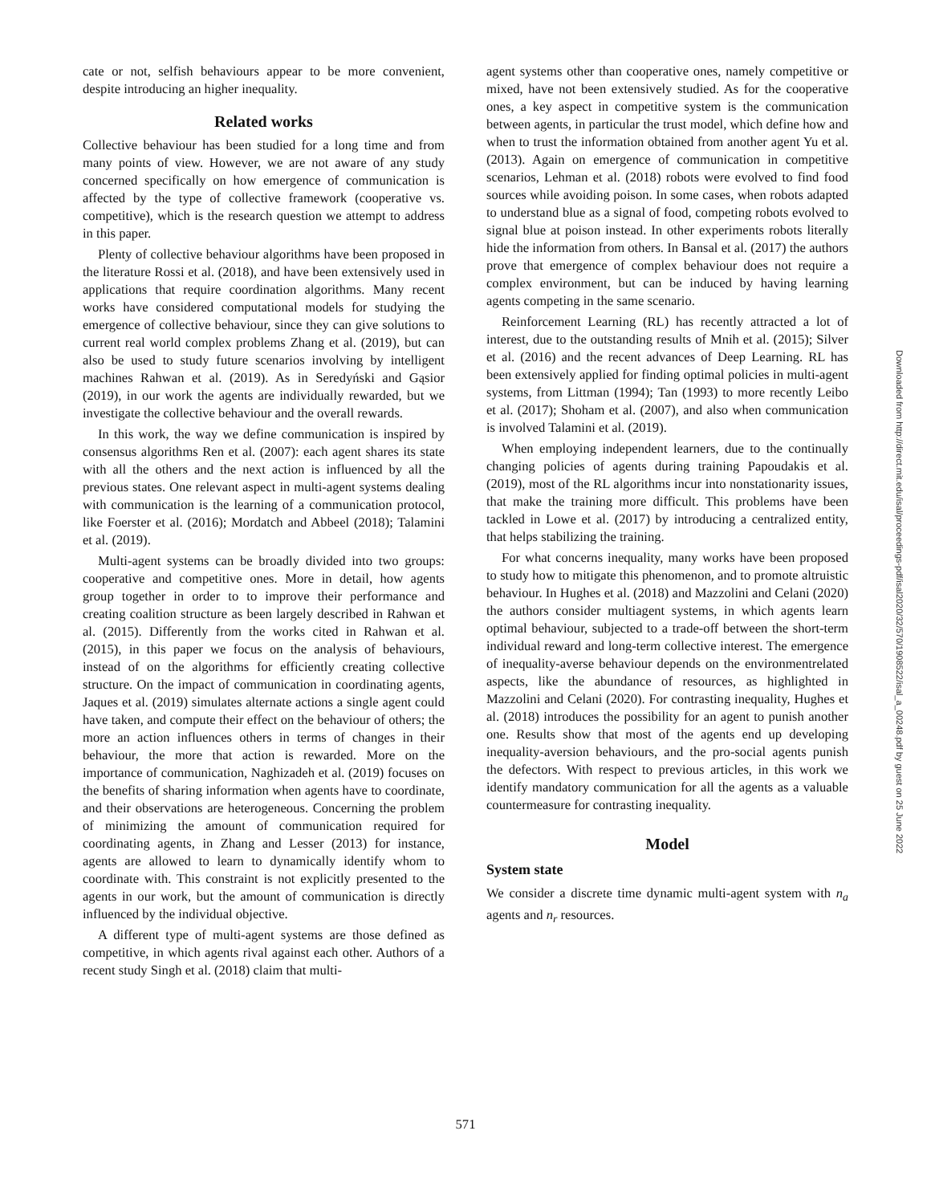cate or not, selfish behaviours appear to be more convenient, despite introducing an higher inequality.
Related works
Collective behaviour has been studied for a long time and from many points of view. However, we are not aware of any study concerned specifically on how emergence of communication is affected by the type of collective framework (cooperative vs. competitive), which is the research question we attempt to address in this paper.
Plenty of collective behaviour algorithms have been proposed in the literature Rossi et al. (2018), and have been extensively used in applications that require coordination algorithms. Many recent works have considered computational models for studying the emergence of collective behaviour, since they can give solutions to current real world complex problems Zhang et al. (2019), but can also be used to study future scenarios involving by intelligent machines Rahwan et al. (2019). As in Seredyński and Gąsior (2019), in our work the agents are individually rewarded, but we investigate the collective behaviour and the overall rewards.
In this work, the way we define communication is inspired by consensus algorithms Ren et al. (2007): each agent shares its state with all the others and the next action is influenced by all the previous states. One relevant aspect in multi-agent systems dealing with communication is the learning of a communication protocol, like Foerster et al. (2016); Mordatch and Abbeel (2018); Talamini et al. (2019).
Multi-agent systems can be broadly divided into two groups: cooperative and competitive ones. More in detail, how agents group together in order to to improve their performance and creating coalition structure as been largely described in Rahwan et al. (2015). Differently from the works cited in Rahwan et al. (2015), in this paper we focus on the analysis of behaviours, instead of on the algorithms for efficiently creating collective structure. On the impact of communication in coordinating agents, Jaques et al. (2019) simulates alternate actions a single agent could have taken, and compute their effect on the behaviour of others; the more an action influences others in terms of changes in their behaviour, the more that action is rewarded. More on the importance of communication, Naghizadeh et al. (2019) focuses on the benefits of sharing information when agents have to coordinate, and their observations are heterogeneous. Concerning the problem of minimizing the amount of communication required for coordinating agents, in Zhang and Lesser (2013) for instance, agents are allowed to learn to dynamically identify whom to coordinate with. This constraint is not explicitly presented to the agents in our work, but the amount of communication is directly influenced by the individual objective.
A different type of multi-agent systems are those defined as competitive, in which agents rival against each other. Authors of a recent study Singh et al. (2018) claim that multi-
agent systems other than cooperative ones, namely competitive or mixed, have not been extensively studied. As for the cooperative ones, a key aspect in competitive system is the communication between agents, in particular the trust model, which define how and when to trust the information obtained from another agent Yu et al. (2013). Again on emergence of communication in competitive scenarios, Lehman et al. (2018) robots were evolved to find food sources while avoiding poison. In some cases, when robots adapted to understand blue as a signal of food, competing robots evolved to signal blue at poison instead. In other experiments robots literally hide the information from others. In Bansal et al. (2017) the authors prove that emergence of complex behaviour does not require a complex environment, but can be induced by having learning agents competing in the same scenario.
Reinforcement Learning (RL) has recently attracted a lot of interest, due to the outstanding results of Mnih et al. (2015); Silver et al. (2016) and the recent advances of Deep Learning. RL has been extensively applied for finding optimal policies in multi-agent systems, from Littman (1994); Tan (1993) to more recently Leibo et al. (2017); Shoham et al. (2007), and also when communication is involved Talamini et al. (2019).
When employing independent learners, due to the continually changing policies of agents during training Papoudakis et al. (2019), most of the RL algorithms incur into nonstationarity issues, that make the training more difficult. This problems have been tackled in Lowe et al. (2017) by introducing a centralized entity, that helps stabilizing the training.
For what concerns inequality, many works have been proposed to study how to mitigate this phenomenon, and to promote altruistic behaviour. In Hughes et al. (2018) and Mazzolini and Celani (2020) the authors consider multiagent systems, in which agents learn optimal behaviour, subjected to a trade-off between the short-term individual reward and long-term collective interest. The emergence of inequality-averse behaviour depends on the environmentrelated aspects, like the abundance of resources, as highlighted in Mazzolini and Celani (2020). For contrasting inequality, Hughes et al. (2018) introduces the possibility for an agent to punish another one. Results show that most of the agents end up developing inequality-aversion behaviours, and the pro-social agents punish the defectors. With respect to previous articles, in this work we identify mandatory communication for all the agents as a valuable countermeasure for contrasting inequality.
Model
System state
We consider a discrete time dynamic multi-agent system with n<sub>a</sub> agents and n<sub>r</sub> resources.
Downloaded from http://direct.mit.edu/isal/proceedings-pdf/isal2020/32/570/1908522/isal_a_00248.pdf by guest on 25 June 2022
571